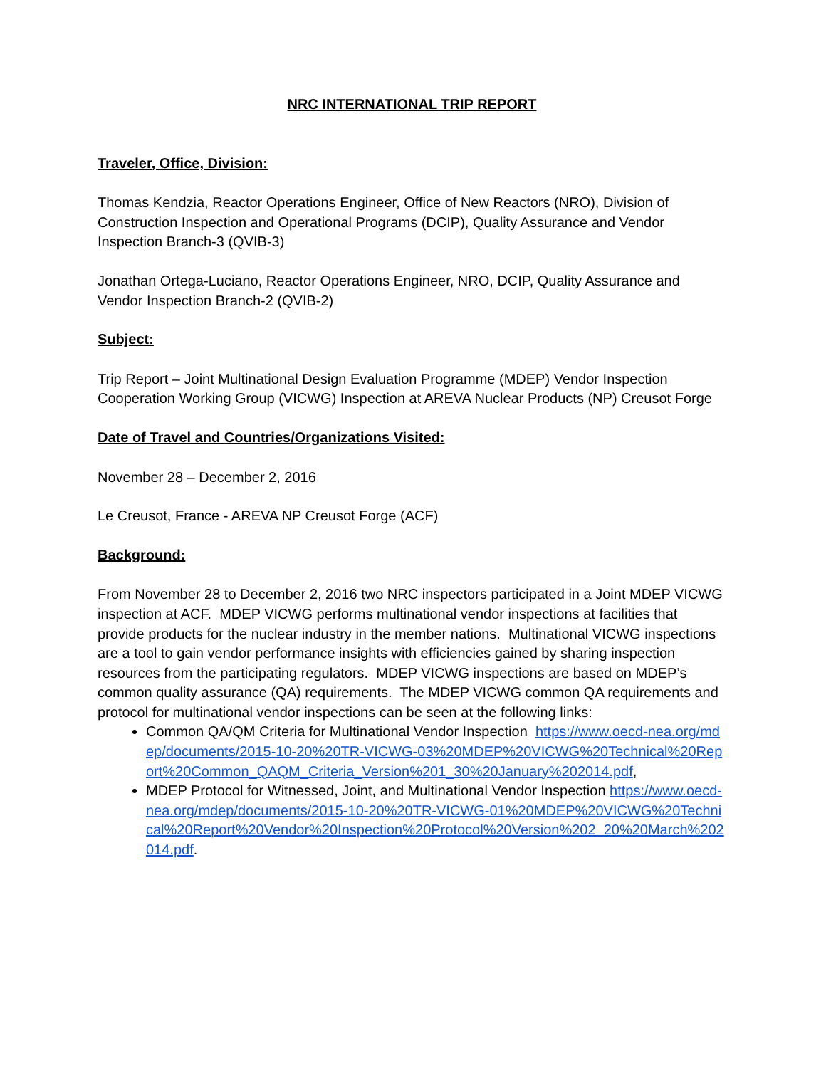NRC INTERNATIONAL TRIP REPORT
Traveler, Office, Division:
Thomas Kendzia, Reactor Operations Engineer, Office of New Reactors (NRO), Division of Construction Inspection and Operational Programs (DCIP), Quality Assurance and Vendor Inspection Branch-3 (QVIB-3)
Jonathan Ortega-Luciano, Reactor Operations Engineer, NRO, DCIP, Quality Assurance and Vendor Inspection Branch-2 (QVIB-2)
Subject:
Trip Report – Joint Multinational Design Evaluation Programme (MDEP) Vendor Inspection Cooperation Working Group (VICWG) Inspection at AREVA Nuclear Products (NP) Creusot Forge
Date of Travel and Countries/Organizations Visited:
November 28 – December 2, 2016
Le Creusot, France - AREVA NP Creusot Forge (ACF)
Background:
From November 28 to December 2, 2016 two NRC inspectors participated in a Joint MDEP VICWG inspection at ACF. MDEP VICWG performs multinational vendor inspections at facilities that provide products for the nuclear industry in the member nations. Multinational VICWG inspections are a tool to gain vendor performance insights with efficiencies gained by sharing inspection resources from the participating regulators. MDEP VICWG inspections are based on MDEP’s common quality assurance (QA) requirements. The MDEP VICWG common QA requirements and protocol for multinational vendor inspections can be seen at the following links:
Common QA/QM Criteria for Multinational Vendor Inspection https://www.oecd-nea.org/mdep/documents/2015-10-20%20TR-VICWG-03%20MDEP%20VICWG%20Technical%20Report%20Common_QAQM_Criteria_Version%201_30%20January%202014.pdf,
MDEP Protocol for Witnessed, Joint, and Multinational Vendor Inspection https://www.oecd-nea.org/mdep/documents/2015-10-20%20TR-VICWG-01%20MDEP%20VICWG%20Technical%20Report%20Vendor%20Inspection%20Protocol%20Version%202_20%20March%202014.pdf.